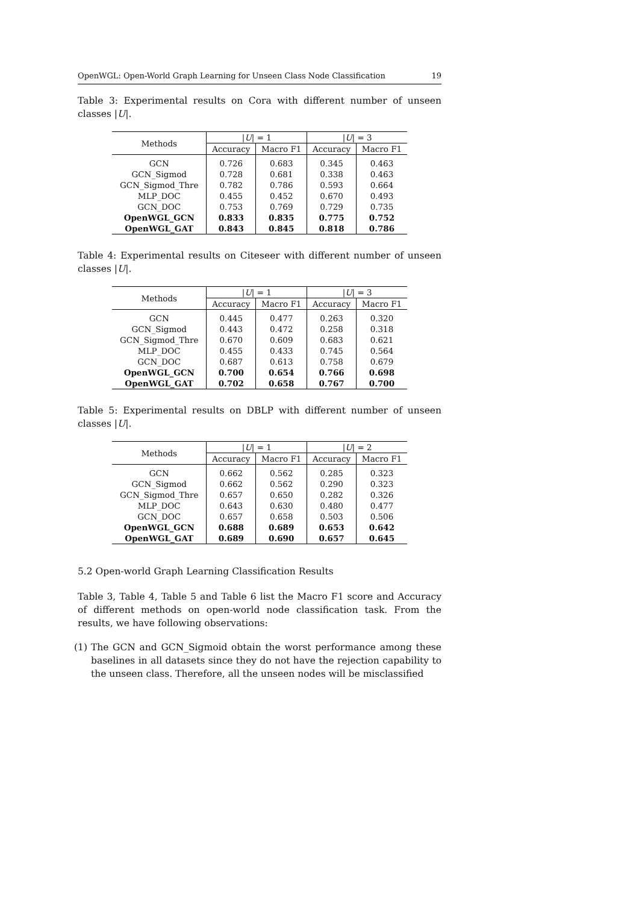OpenWGL: Open-World Graph Learning for Unseen Class Node Classification 19
Table 3: Experimental results on Cora with different number of unseen classes |U|.
| Methods | / U / = 1 | | / U / = 3 | |
| --- | --- | --- | --- | --- |
| | Accuracy | Macro F1 | Accuracy | Macro F1 |
| GCN | 0.726 | 0.683 | 0.345 | 0.463 |
| GCN_Sigmod | 0.728 | 0.681 | 0.338 | 0.463 |
| GCN_Sigmod_Thre | 0.782 | 0.786 | 0.593 | 0.664 |
| MLP_DOC | 0.455 | 0.452 | 0.670 | 0.493 |
| GCN_DOC | 0.753 | 0.769 | 0.729 | 0.735 |
| OpenWGL_GCN | 0.833 | 0.835 | 0.775 | 0.752 |
| OpenWGL_GAT | 0.843 | 0.845 | 0.818 | 0.786 |
Table 4: Experimental results on Citeseer with different number of unseen classes |U|.
| Methods | / U / = 1 | | / U / = 3 | |
| --- | --- | --- | --- | --- |
| | Accuracy | Macro F1 | Accuracy | Macro F1 |
| GCN | 0.445 | 0.477 | 0.263 | 0.320 |
| GCN_Sigmod | 0.443 | 0.472 | 0.258 | 0.318 |
| GCN_Sigmod_Thre | 0.670 | 0.609 | 0.683 | 0.621 |
| MLP_DOC | 0.455 | 0.433 | 0.745 | 0.564 |
| GCN_DOC | 0.687 | 0.613 | 0.758 | 0.679 |
| OpenWGL_GCN | 0.700 | 0.654 | 0.766 | 0.698 |
| OpenWGL_GAT | 0.702 | 0.658 | 0.767 | 0.700 |
Table 5: Experimental results on DBLP with different number of unseen classes |U|.
| Methods | / U / = 1 | | / U / = 2 | |
| --- | --- | --- | --- | --- |
| | Accuracy | Macro F1 | Accuracy | Macro F1 |
| GCN | 0.662 | 0.562 | 0.285 | 0.323 |
| GCN_Sigmod | 0.662 | 0.562 | 0.290 | 0.323 |
| GCN_Sigmod_Thre | 0.657 | 0.650 | 0.282 | 0.326 |
| MLP_DOC | 0.643 | 0.630 | 0.480 | 0.477 |
| GCN_DOC | 0.657 | 0.658 | 0.503 | 0.506 |
| OpenWGL_GCN | 0.688 | 0.689 | 0.653 | 0.642 |
| OpenWGL_GAT | 0.689 | 0.690 | 0.657 | 0.645 |
5.2 Open-world Graph Learning Classification Results
Table 3, Table 4, Table 5 and Table 6 list the Macro F1 score and Accuracy of different methods on open-world node classification task. From the results, we have following observations:
(1) The GCN and GCN_Sigmoid obtain the worst performance among these baselines in all datasets since they do not have the rejection capability to the unseen class. Therefore, all the unseen nodes will be misclassified